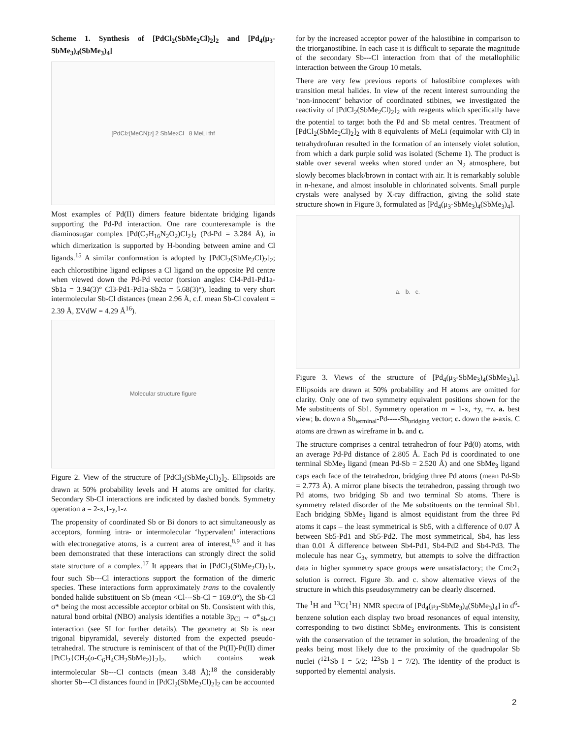Scheme 1. Synthesis of [PdCl<sub>2</sub>(SbMe<sub>2</sub>Cl)<sub>2</sub>]<sub>2</sub> and [Pd<sub>4</sub>(μ<sub>3</sub>-SbMe<sub>3</sub>)<sub>4</sub>(SbMe<sub>3</sub>)<sub>4</sub>]
[PdCl<sub>2</sub>(MeCN)<sub>2</sub>] 2 SbMe<sub>2</sub>Cl 8 MeLi thf
Most examples of Pd(II) dimers feature bidentate bridging ligands supporting the Pd-Pd interaction. One rare counterexample is the diaminosugar complex [Pd(C<sub>7</sub>H<sub>16</sub>N<sub>2</sub>O<sub>2</sub>)Cl<sub>2</sub>]<sub>2</sub> (Pd-Pd = 3.284 Å), in which dimerization is supported by H-bonding between amine and Cl ligands.<sup>15</sup> A similar conformation is adopted by [PdCl<sub>2</sub>(SbMe<sub>2</sub>Cl)<sub>2</sub>]<sub>2</sub>; each chlorostibine ligand eclipses a Cl ligand on the opposite Pd centre when viewed down the Pd-Pd vector (torsion angles: Cl4-Pd1-Pd1a-Sb1a = 3.94(3)° Cl3-Pd1-Pd1a-Sb2a = 5.68(3)°), leading to very short intermolecular Sb-Cl distances (mean 2.96 Å, c.f. mean Sb-Cl covalent = 2.39 Å, ΣVdW = 4.29 Å<sup>16</sup>).
Molecular structure figure
Figure 2. View of the structure of [PdCl<sub>2</sub>(SbMe<sub>2</sub>Cl)<sub>2</sub>]<sub>2</sub>. Ellipsoids are drawn at 50% probability levels and H atoms are omitted for clarity. Secondary Sb-Cl interactions are indicated by dashed bonds. Symmetry operation a = 2-x,1-y,1-z
The propensity of coordinated Sb or Bi donors to act simultaneously as acceptors, forming intra- or intermolecular ‘hypervalent’ interactions with electronegative atoms, is a current area of interest,<sup>8,9</sup> and it has been demonstrated that these interactions can strongly direct the solid state structure of a complex.<sup>17</sup> It appears that in [PdCl<sub>2</sub>(SbMe<sub>2</sub>Cl)<sub>2</sub>]<sub>2</sub>, four such Sb---Cl interactions support the formation of the dimeric species. These interactions form approximately trans to the covalently bonded halide substituent on Sb (mean <Cl---Sb-Cl = 169.0°), the Sb-Cl σ* being the most accessible acceptor orbital on Sb. Consistent with this, natural bond orbital (NBO) analysis identifies a notable 3p<sub>Cl</sub> → σ*<sub>Sb-Cl</sub> interaction (see SI for further details). The geometry at Sb is near trigonal bipyramidal, severely distorted from the expected pseudo-tetrahedral. The structure is reminiscent of that of the Pt(II)-Pt(II) dimer [PtCl<sub>2</sub>{CH<sub>2</sub>(o-C<sub>6</sub>H<sub>4</sub>CH<sub>2</sub>SbMe<sub>2</sub>)}<sub>2</sub>]<sub>2</sub>, which contains weak intermolecular Sb---Cl contacts (mean 3.48 Å);<sup>18</sup> the considerably shorter Sb---Cl distances found in [PdCl<sub>2</sub>(SbMe<sub>2</sub>Cl)<sub>2</sub>]<sub>2</sub> can be accounted
for by the increased acceptor power of the halostibine in comparison to the triorganostibine. In each case it is difficult to separate the magnitude of the secondary Sb---Cl interaction from that of the metallophilic interaction between the Group 10 metals.
There are very few previous reports of halostibine complexes with transition metal halides. In view of the recent interest surrounding the ‘non-innocent’ behavior of coordinated stibines, we investigated the reactivity of [PdCl<sub>2</sub>(SbMe<sub>2</sub>Cl)<sub>2</sub>]<sub>2</sub> with reagents which specifically have the potential to target both the Pd and Sb metal centres. Treatment of [PdCl<sub>2</sub>(SbMe<sub>2</sub>Cl)<sub>2</sub>]<sub>2</sub> with 8 equivalents of MeLi (equimolar with Cl) in tetrahydrofuran resulted in the formation of an intensely violet solution, from which a dark purple solid was isolated (Scheme 1). The product is stable over several weeks when stored under an N<sub>2</sub> atmosphere, but slowly becomes black/brown in contact with air. It is remarkably soluble in n-hexane, and almost insoluble in chlorinated solvents. Small purple crystals were analysed by X-ray diffraction, giving the solid state structure shown in Figure 3, formulated as [Pd<sub>4</sub>(μ<sub>3</sub>-SbMe<sub>3</sub>)<sub>4</sub>(SbMe<sub>3</sub>)<sub>4</sub>].
a. b. c.
Figure 3. Views of the structure of [Pd<sub>4</sub>(μ<sub>3</sub>-SbMe<sub>3</sub>)<sub>4</sub>(SbMe<sub>3</sub>)<sub>4</sub>]. Ellipsoids are drawn at 50% probability and H atoms are omitted for clarity. Only one of two symmetry equivalent positions shown for the Me substituents of Sb1. Symmetry operation m = 1-x, +y, +z. a. best view; b. down a Sb<sub>terminal</sub>-Pd-----Sb<sub>bridging</sub> vector; c. down the a-axis. C atoms are drawn as wireframe in b. and c.
The structure comprises a central tetrahedron of four Pd(0) atoms, with an average Pd-Pd distance of 2.805 Å. Each Pd is coordinated to one terminal SbMe<sub>3</sub> ligand (mean Pd-Sb = 2.520 Å) and one SbMe<sub>3</sub> ligand caps each face of the tetrahedron, bridging three Pd atoms (mean Pd-Sb = 2.773 Å). A mirror plane bisects the tetrahedron, passing through two Pd atoms, two bridging Sb and two terminal Sb atoms. There is symmetry related disorder of the Me substituents on the terminal Sb1. Each bridging SbMe<sub>3</sub> ligand is almost equidistant from the three Pd atoms it caps – the least symmetrical is Sb5, with a difference of 0.07 Å between Sb5-Pd1 and Sb5-Pd2. The most symmetrical, Sb4, has less than 0.01 Å difference between Sb4-Pd1, Sb4-Pd2 and Sb4-Pd3. The molecule has near C<sub>3v</sub> symmetry, but attempts to solve the diffraction data in higher symmetry space groups were unsatisfactory; the Cmc2<sub>1</sub> solution is correct. Figure 3b. and c. show alternative views of the structure in which this pseudosymmetry can be clearly discerned.
The <sup>1</sup>H and <sup>13</sup>C{<sup>1</sup>H} NMR spectra of [Pd<sub>4</sub>(μ<sub>3</sub>-SbMe<sub>3</sub>)<sub>4</sub>(SbMe<sub>3</sub>)<sub>4</sub>] in d<sup>6</sup>-benzene solution each display two broad resonances of equal intensity, corresponding to two distinct SbMe<sub>3</sub> environments. This is consistent with the conservation of the tetramer in solution, the broadening of the peaks being most likely due to the proximity of the quadrupolar Sb nuclei (<sup>121</sup>Sb I = 5/2; <sup>123</sup>Sb I = 7/2). The identity of the product is supported by elemental analysis.
2